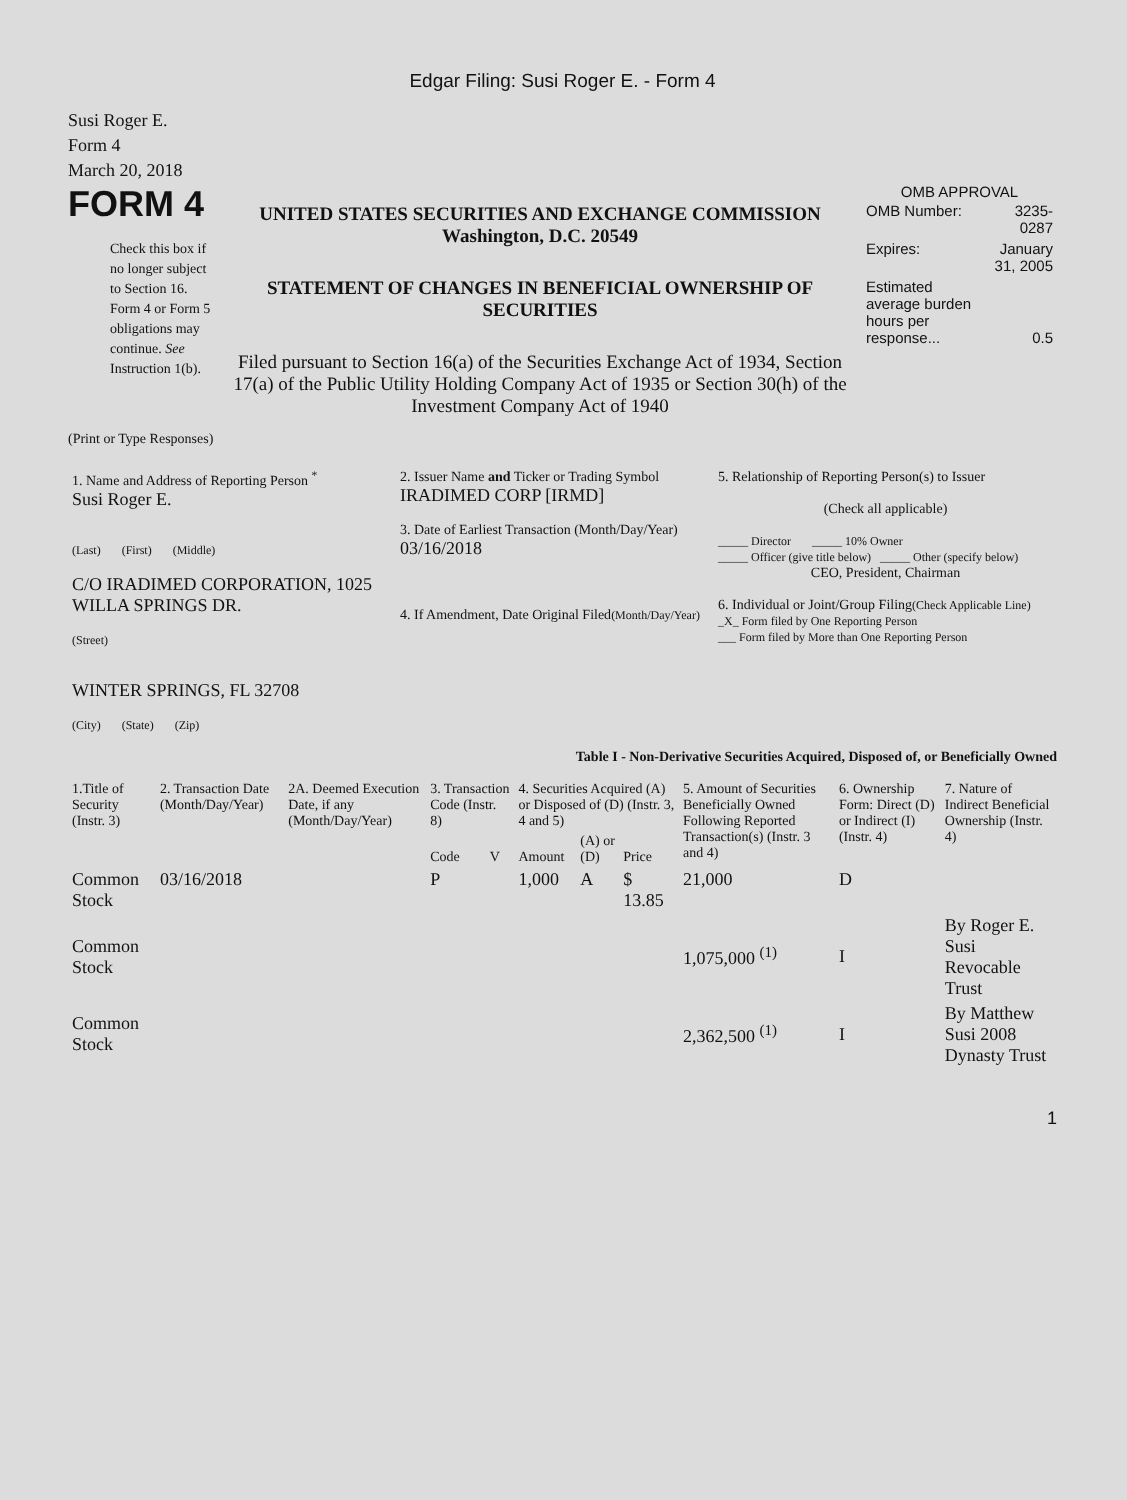Edgar Filing: Susi Roger E. - Form 4
Susi Roger E.
Form 4
March 20, 2018
FORM 4
Check this box if no longer subject to Section 16. Form 4 or Form 5 obligations may continue. See Instruction 1(b).
UNITED STATES SECURITIES AND EXCHANGE COMMISSION
Washington, D.C. 20549
STATEMENT OF CHANGES IN BENEFICIAL OWNERSHIP OF SECURITIES
Filed pursuant to Section 16(a) of the Securities Exchange Act of 1934, Section 17(a) of the Public Utility Holding Company Act of 1935 or Section 30(h) of the Investment Company Act of 1940
OMB APPROVAL
| OMB Number: | 3235-0287 |
| Expires: | January 31, 2005 |
| Estimated average burden hours per response... | 0.5 |
(Print or Type Responses)
| 1. Name and Address of Reporting Person <sup>*</sup> Susi Roger E. (Last) (First) (Middle) C/O IRADIMED CORPORATION, 1025 WILLA SPRINGS DR. (Street) WINTER SPRINGS, FL 32708 (City) (State) (Zip) | 2. Issuer Name and Ticker or Trading Symbol IRADIMED CORP [IRMD] 3. Date of Earliest Transaction (Month/Day/Year) 03/16/2018 4. If Amendment, Date Original Filed (Month/Day/Year) | 5. Relationship of Reporting Person(s) to Issuer (Check all applicable) _____ Director _____ 10% Owner _____ Officer (give title below) _____ Other (specify below) CEO, President, Chairman 6. Individual or Joint/Group Filing (Check Applicable Line) _X_ Form filed by One Reporting Person ___ Form filed by More than One Reporting Person |
Table I - Non-Derivative Securities Acquired, Disposed of, or Beneficially Owned
| 1.Title of Security (Instr. 3) | 2. Transaction Date (Month/Day/Year) | 2A. Deemed Execution Date, if any (Month/Day/Year) | 3. Transaction Code (Instr. 8) | | 4. Securities Acquired (A) or Disposed of (D) (Instr. 3, 4 and 5) | | | 5. Amount of Securities Beneficially Owned Following Reported Transaction(s) (Instr. 3 and 4) | 6. Ownership Form: Direct (D) or Indirect (I) (Instr. 4) | 7. Nature of Indirect Beneficial Ownership (Instr. 4) |
| --- | --- | --- | --- | --- | --- | --- | --- | --- | --- | --- |
| | | | Code | V | Amount | (A) or (D) | Price | | | |
| Common Stock | 03/16/2018 | | P | | 1,000 | A | $ 13.85 | 21,000 | D | |
| Common Stock | | | | | | | | 1,075,000 <sup>(1)</sup> | I | By Roger E. Susi Revocable Trust |
| Common Stock | | | | | | | | 2,362,500 <sup>(1)</sup> | I | By Matthew Susi 2008 Dynasty Trust |
1